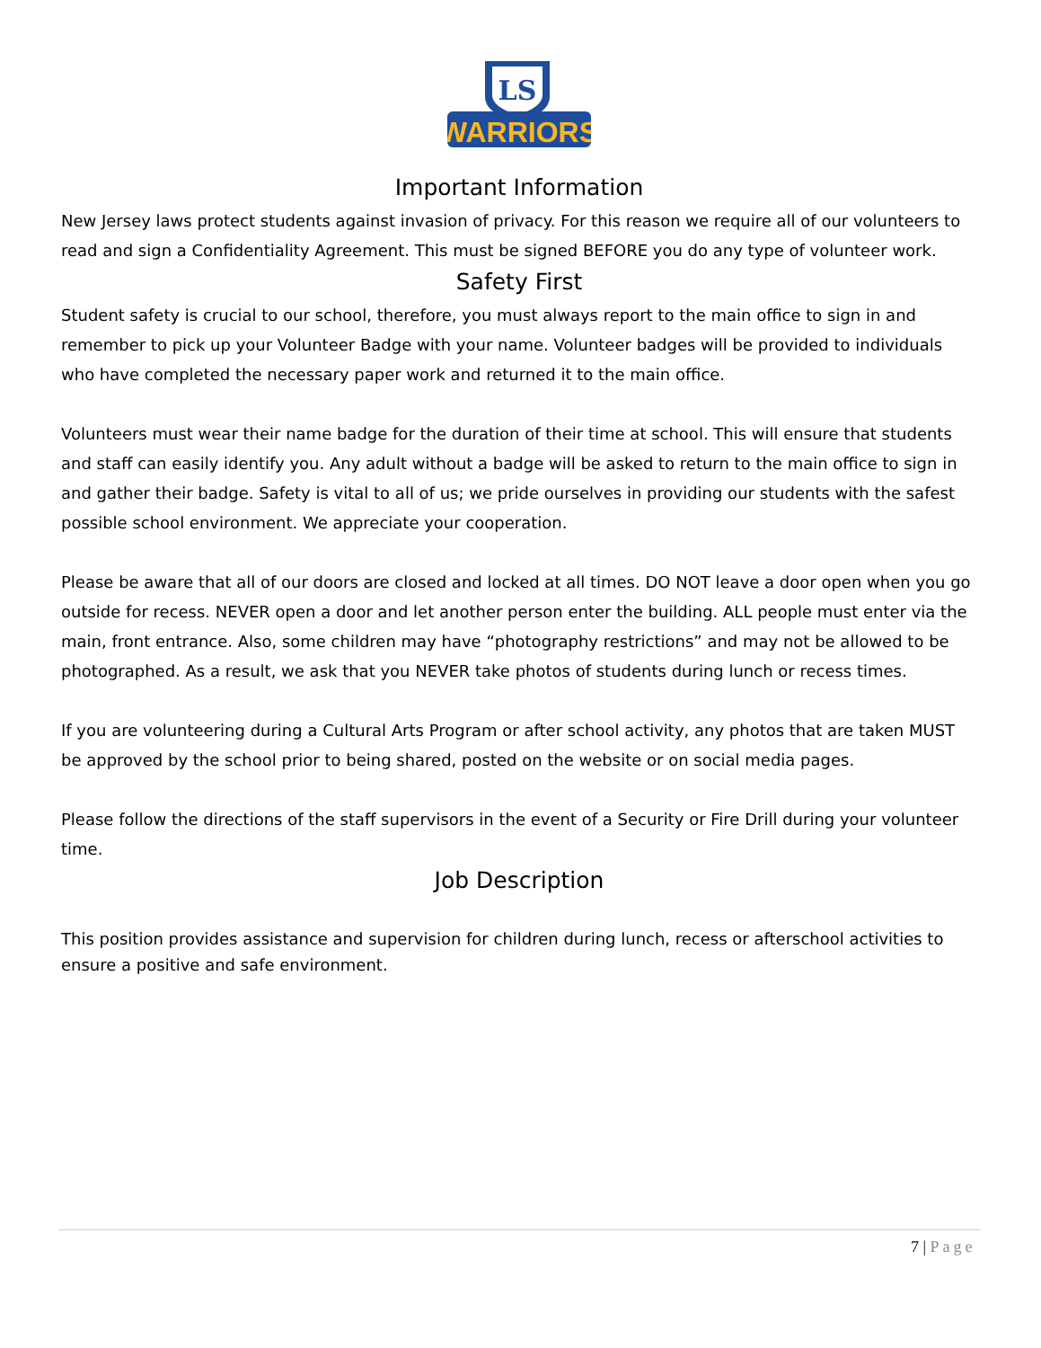LS
WARRIORS
Important Information
New Jersey laws protect students against invasion of privacy. For this reason we require all of our volunteers to read and sign a Confidentiality Agreement. This must be signed BEFORE you do any type of volunteer work.
Safety First
Student safety is crucial to our school, therefore, you must always report to the main office to sign in and remember to pick up your Volunteer Badge with your name. Volunteer badges will be provided to individuals who have completed the necessary paper work and returned it to the main office.
Volunteers must wear their name badge for the duration of their time at school. This will ensure that students and staff can easily identify you. Any adult without a badge will be asked to return to the main office to sign in and gather their badge. Safety is vital to all of us; we pride ourselves in providing our students with the safest possible school environment. We appreciate your cooperation.
Please be aware that all of our doors are closed and locked at all times. DO NOT leave a door open when you go outside for recess. NEVER open a door and let another person enter the building. ALL people must enter via the main, front entrance. Also, some children may have “photography restrictions” and may not be allowed to be photographed. As a result, we ask that you NEVER take photos of students during lunch or recess times.
If you are volunteering during a Cultural Arts Program or after school activity, any photos that are taken MUST be approved by the school prior to being shared, posted on the website or on social media pages.
Please follow the directions of the staff supervisors in the event of a Security or Fire Drill during your volunteer time.
Job Description
This position provides assistance and supervision for children during lunch, recess or afterschool activities to ensure a positive and safe environment.
7 | Page